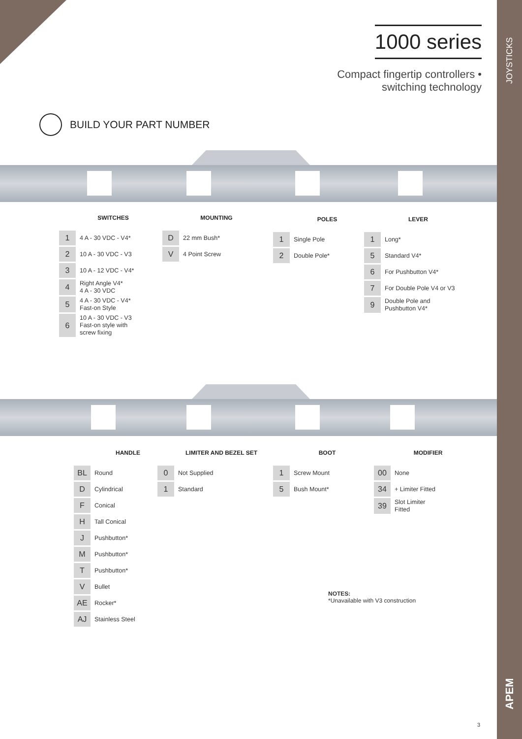JOYSTICKS
APEM
1000 series
Compact fingertip controllers •
switching technology
BUILD YOUR PART NUMBER
SWITCHES
| 1 | 4 A - 30 VDC - V4* |
| 2 | 10 A - 30 VDC - V3 |
| 3 | 10 A - 12 VDC - V4* |
| 4 | Right Angle V4* 4 A - 30 VDC |
| 5 | 4 A - 30 VDC - V4* Fast-on Style |
| 6 | 10 A - 30 VDC - V3 Fast-on style with screw fixing |
MOUNTING
| D | 22 mm Bush* |
| V | 4 Point Screw |
POLES
| 1 | Single Pole |
| 2 | Double Pole* |
LEVER
| 1 | Long* |
| 5 | Standard V4* |
| 6 | For Pushbutton V4* |
| 7 | For Double Pole V4 or V3 |
| 9 | Double Pole and Pushbutton V4* |
HANDLE
| BL | Round |
| D | Cylindrical |
| F | Conical |
| H | Tall Conical |
| J | Pushbutton* |
| M | Pushbutton* |
| T | Pushbutton* |
| V | Bullet |
| AE | Rocker* |
| AJ | Stainless Steel |
LIMITER AND BEZEL SET
| 0 | Not Supplied |
| 1 | Standard |
BOOT
| 1 | Screw Mount |
| 5 | Bush Mount* |
MODIFIER
| 00 | None |
| 34 | + Limiter Fitted |
| 39 | Slot Limiter Fitted |
NOTES:
*Unavailable with V3 construction
3